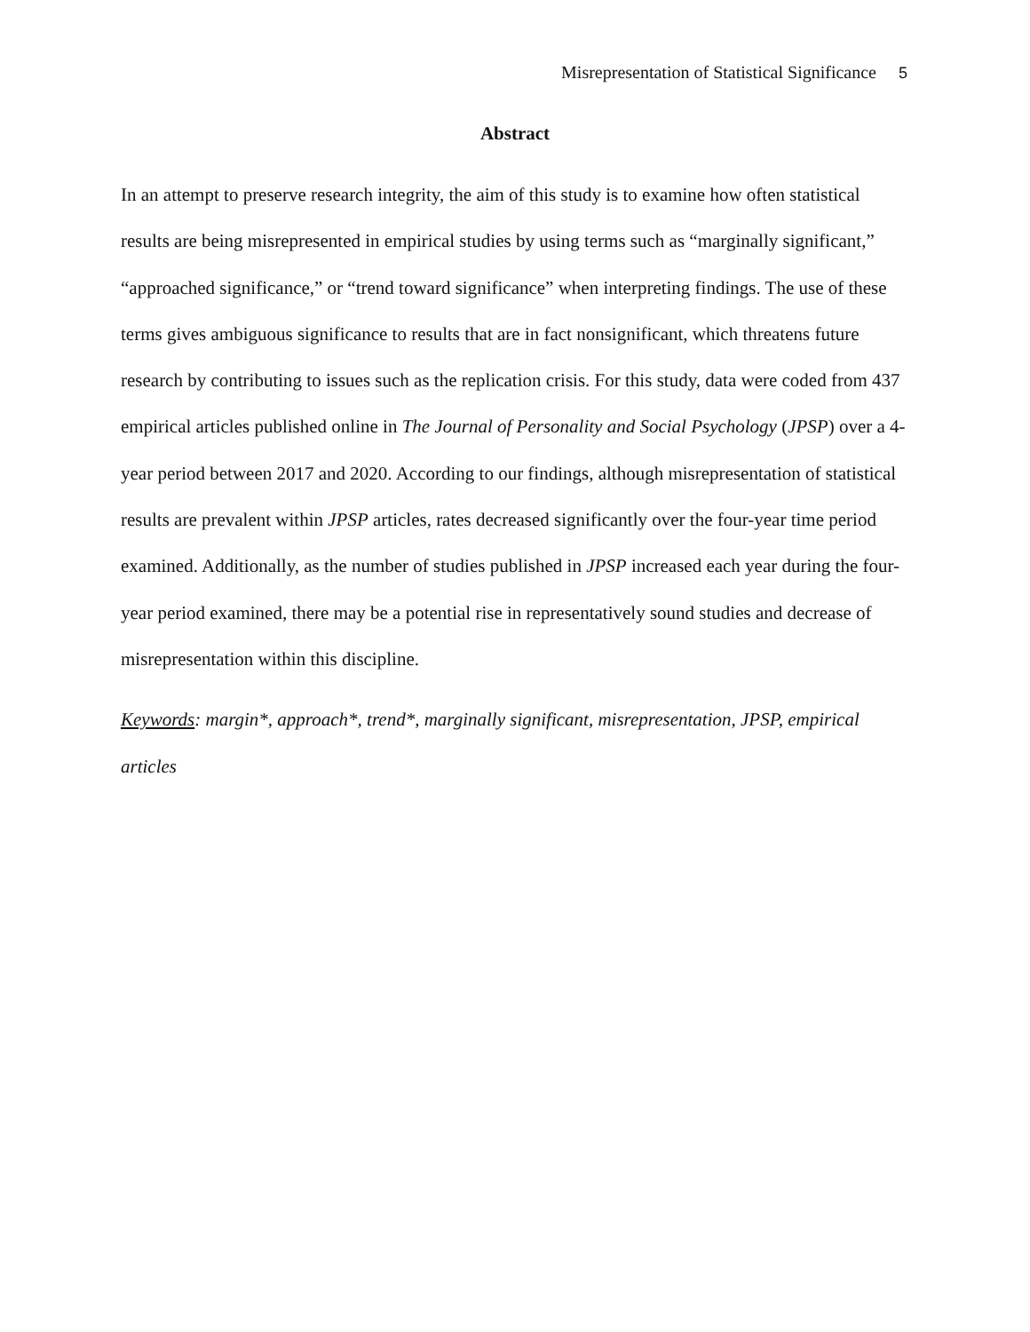Misrepresentation of Statistical Significance 5
Abstract
In an attempt to preserve research integrity, the aim of this study is to examine how often statistical results are being misrepresented in empirical studies by using terms such as “marginally significant,” “approached significance,” or “trend toward significance” when interpreting findings. The use of these terms gives ambiguous significance to results that are in fact nonsignificant, which threatens future research by contributing to issues such as the replication crisis. For this study, data were coded from 437 empirical articles published online in The Journal of Personality and Social Psychology (JPSP) over a 4-year period between 2017 and 2020. According to our findings, although misrepresentation of statistical results are prevalent within JPSP articles, rates decreased significantly over the four-year time period examined. Additionally, as the number of studies published in JPSP increased each year during the four-year period examined, there may be a potential rise in representatively sound studies and decrease of misrepresentation within this discipline.
Keywords: margin*, approach*, trend*, marginally significant, misrepresentation, JPSP, empirical articles